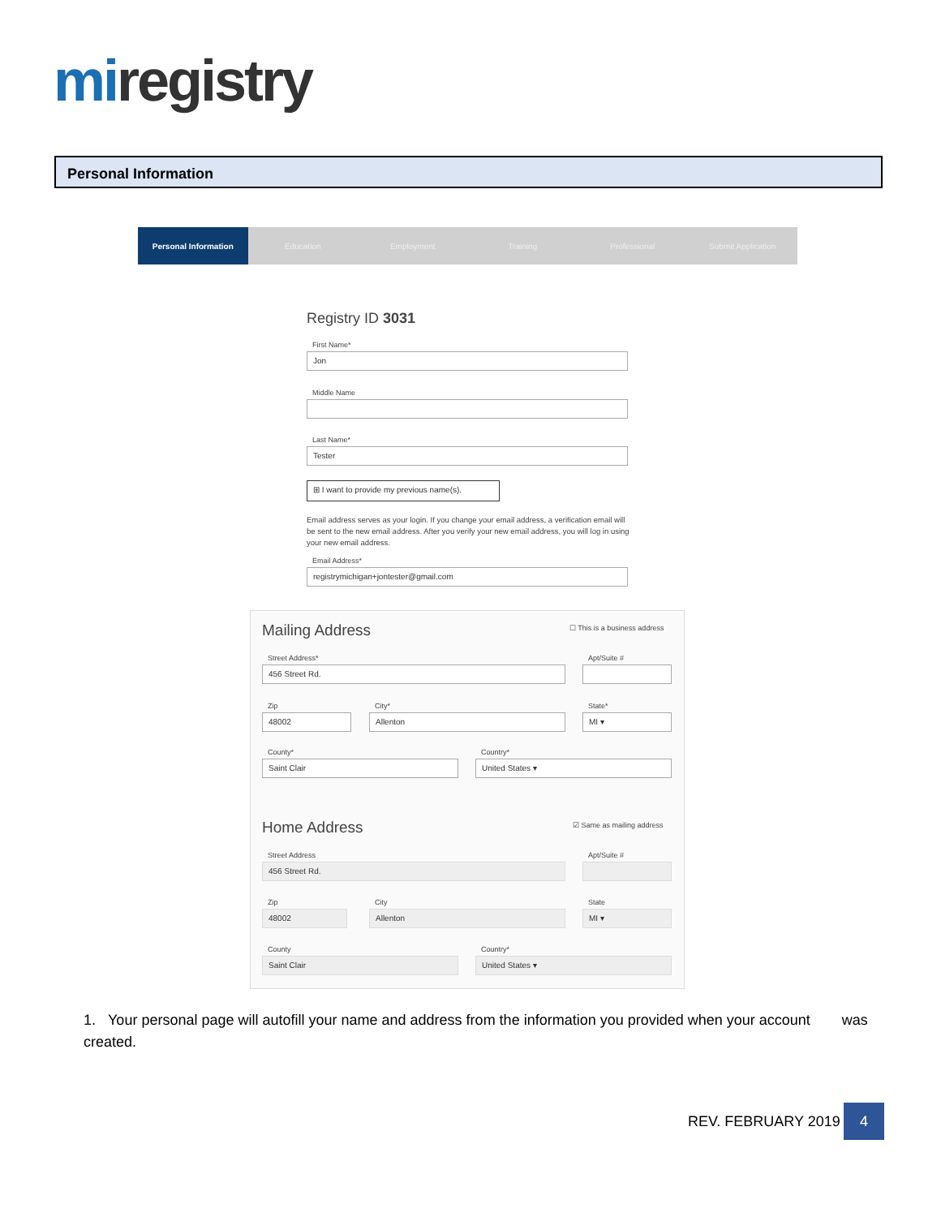mi registry
Personal Information
Personal Information Education Employment Training Professional Submit Application
Registry ID 3031
First Name*
Jon
Middle Name
Last Name*
Tester
⊞ I want to provide my previous name(s).
Email address serves as your login. If you change your email address, a verification email will be sent to the new email address. After you verify your new email address, you will log in using your new email address.
Email Address*
registrymichigan+jontester@gmail.com
Mailing Address ☐ This is a business address
Street Address* Apt/Suite #
456 Street Rd.
Zip City* State*
48002 Allenton MI ▾
County* Country*
Saint Clair United States ▾
Home Address ☑ Same as mailing address
Street Address Apt/Suite #
456 Street Rd.
Zip City State
48002 Allenton MI ▾
County Country*
Saint Clair United States ▾
1. Your personal page will autofill your name and address from the information you provided when your account was created.
REV. FEBRUARY 2019
4